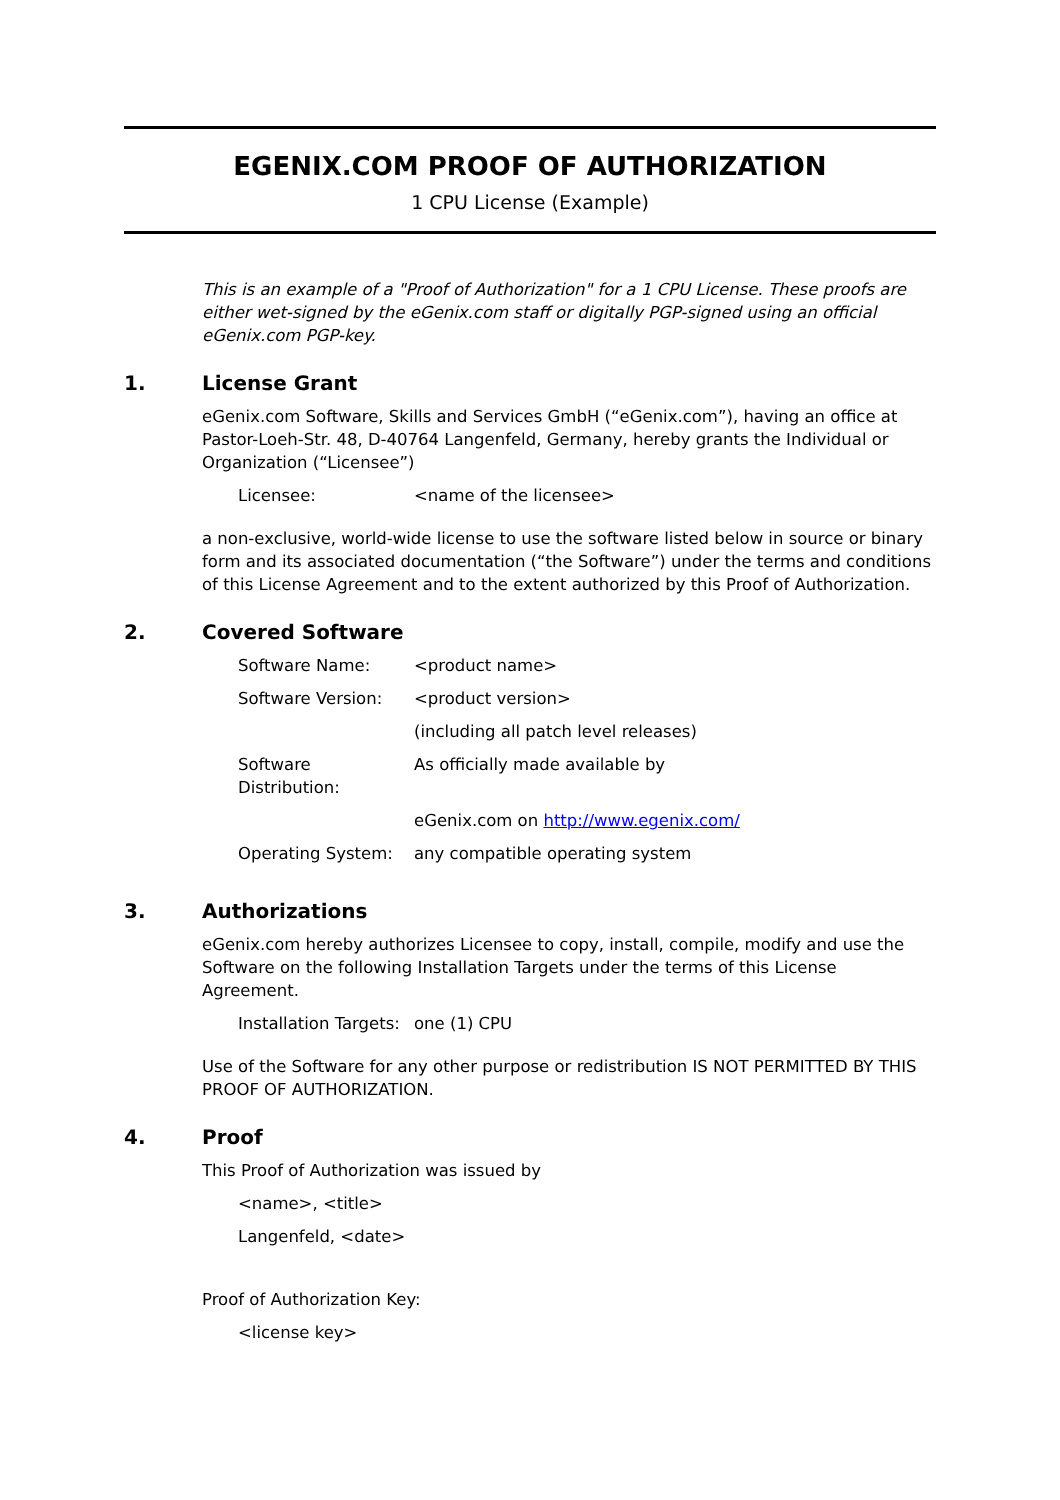EGENIX.COM PROOF OF AUTHORIZATION
1 CPU License (Example)
This is an example of a "Proof of Authorization" for a 1 CPU License. These proofs are either wet-signed by the eGenix.com staff or digitally PGP-signed using an official eGenix.com PGP-key.
1. License Grant
eGenix.com Software, Skills and Services GmbH (“eGenix.com”), having an office at Pastor-Loeh-Str. 48, D-40764 Langenfeld, Germany, hereby grants the Individual or Organization (“Licensee”)
| Licensee: | <name of the licensee> |
a non-exclusive, world-wide license to use the software listed below in source or binary form and its associated documentation (“the Software”) under the terms and conditions of this License Agreement and to the extent authorized by this Proof of Authorization.
2. Covered Software
| Software Name: | <product name> |
| Software Version: | <product version> |
| | (including all patch level releases) |
| Software Distribution: | As officially made available by |
| | eGenix.com on http://www.egenix.com/ |
| Operating System: | any compatible operating system |
3. Authorizations
eGenix.com hereby authorizes Licensee to copy, install, compile, modify and use the Software on the following Installation Targets under the terms of this License Agreement.
| Installation Targets: | one (1) CPU |
Use of the Software for any other purpose or redistribution IS NOT PERMITTED BY THIS PROOF OF AUTHORIZATION.
4. Proof
This Proof of Authorization was issued by
<name>, <title>
Langenfeld, <date>
Proof of Authorization Key:
<license key>